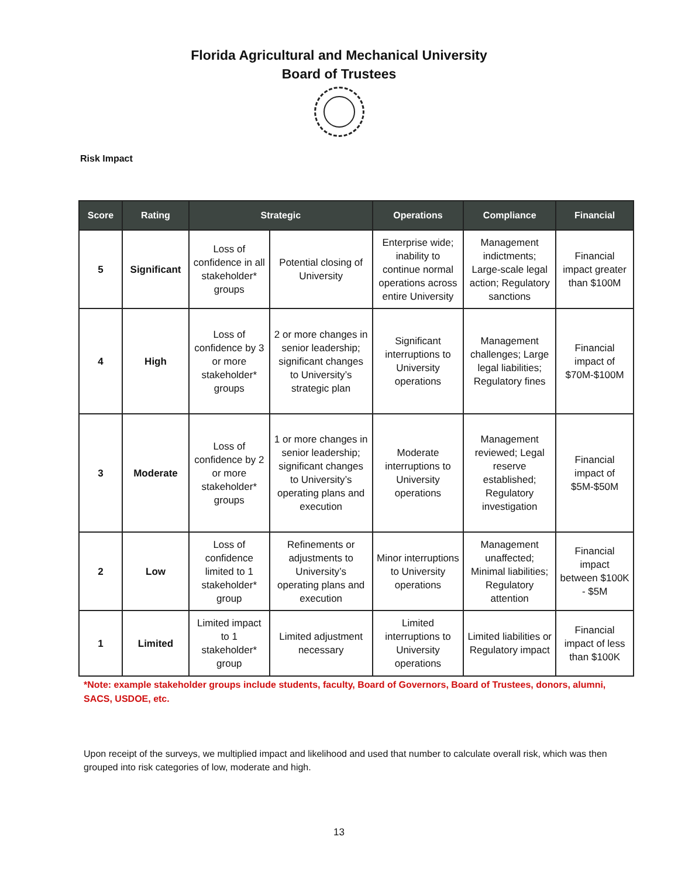Florida Agricultural and Mechanical University
Board of Trustees
Risk Impact
| Score | Rating | Strategic | | Operations | Compliance | Financial |
| --- | --- | --- | --- | --- | --- | --- |
| 5 | Significant | Loss of confidence in all stakeholder* groups | Potential closing of University | Enterprise wide; inability to continue normal operations across entire University | Management indictments; Large-scale legal action; Regulatory sanctions | Financial impact greater than $100M |
| 4 | High | Loss of confidence by 3 or more stakeholder* groups | 2 or more changes in senior leadership; significant changes to University’s strategic plan | Significant interruptions to University operations | Management challenges; Large legal liabilities; Regulatory fines | Financial impact of $70M-$100M |
| 3 | Moderate | Loss of confidence by 2 or more stakeholder* groups | 1 or more changes in senior leadership; significant changes to University’s operating plans and execution | Moderate interruptions to University operations | Management reviewed; Legal reserve established; Regulatory investigation | Financial impact of $5M-$50M |
| 2 | Low | Loss of confidence limited to 1 stakeholder* group | Refinements or adjustments to University’s operating plans and execution | Minor interruptions to University operations | Management unaffected; Minimal liabilities; Regulatory attention | Financial impact between $100K - $5M |
| 1 | Limited | Limited impact to 1 stakeholder* group | Limited adjustment necessary | Limited interruptions to University operations | Limited liabilities or Regulatory impact | Financial impact of less than $100K |
*Note: example stakeholder groups include students, faculty, Board of Governors, Board of Trustees, donors, alumni, SACS, USDOE, etc.
Upon receipt of the surveys, we multiplied impact and likelihood and used that number to calculate overall risk, which was then grouped into risk categories of low, moderate and high.
13